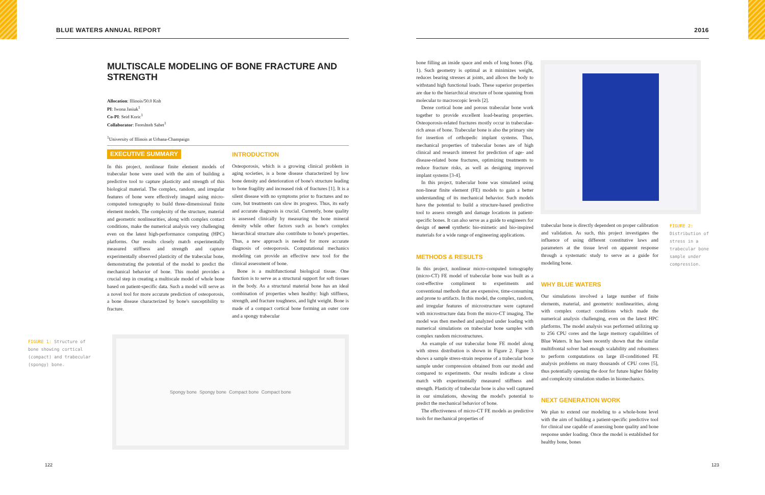BLUE WATERS ANNUAL REPORT
MULTISCALE MODELING OF BONE FRACTURE AND STRENGTH
Allocation: Illinois/50.0 Knh
PI: Iwona Jasiuk<sup>1</sup>
Co-PI: Seid Koric<sup>1</sup>
Collaborator: Fereshteh Sabet<sup>1</sup>
<sup>1</sup> University of Illinois at Urbana-Champaign
EXECUTIVE SUMMARY
In this project, nonlinear finite element models of trabecular bone were used with the aim of building a predictive tool to capture plasticity and strength of this biological material. The complex, random, and irregular features of bone were effectively imaged using micro-computed tomography to build three-dimensional finite element models. The complexity of the structure, material and geometric nonlinearities, along with complex contact conditions, make the numerical analysis very challenging even on the latest high-performance computing (HPC) platforms. Our results closely match experimentally measured stiffness and strength and capture experimentally observed plasticity of the trabecular bone, demonstrating the potential of the model to predict the mechanical behavior of bone. This model provides a crucial step in creating a multiscale model of whole bone based on patient-specific data. Such a model will serve as a novel tool for more accurate prediction of osteoporosis, a bone disease characterized by bone's susceptibility to fracture.
INTRODUCTION
Osteoporosis, which is a growing clinical problem in aging societies, is a bone disease characterized by low bone density and deterioration of bone's structure leading to bone fragility and increased risk of fractures [1]. It is a silent disease with no symptoms prior to fractures and no cure, but treatments can slow its progress. Thus, its early and accurate diagnosis is crucial. Currently, bone quality is assessed clinically by measuring the bone mineral density while other factors such as bone's complex hierarchical structure also contribute to bone's properties. Thus, a new approach is needed for more accurate diagnosis of osteoporosis. Computational mechanics modeling can provide an effective new tool for the clinical assessment of bone.
Bone is a multifunctional biological tissue. One function is to serve as a structural support for soft tissues in the body. As a structural material bone has an ideal combination of properties when healthy: high stiffness, strength, and fracture toughness, and light weight. Bone is made of a compact cortical bone forming an outer core and a spongy trabecular
FIGURE 1: Structure of bone showing cortical (compact) and trabecular (spongy) bone.
Spongy bone Spongy bone Compact bone Compact bone
122
2016
bone filling an inside space and ends of long bones (Fig. 1). Such geometry is optimal as it minimizes weight, reduces bearing stresses at joints, and allows the body to withstand high functional loads. These superior properties are due to the hierarchical structure of bone spanning from molecular to macroscopic levels [2].
Dense cortical bone and porous trabecular bone work together to provide excellent load-bearing properties. Osteoporosis-related fractures mostly occur in trabeculae-rich areas of bone. Trabecular bone is also the primary site for insertion of orthopedic implant systems. Thus, mechanical properties of trabecular bones are of high clinical and research interest for prediction of age- and disease-related bone fractures, optimizing treatments to reduce fracture risks, as well as designing improved implant systems [3-4].
In this project, trabecular bone was simulated using non-linear finite element (FE) models to gain a better understanding of its mechanical behavior. Such models have the potential to build a structure-based predictive tool to assess strength and damage locations in patient-specific bones. It can also serve as a guide to engineers for design of novel synthetic bio-mimetic and bio-inspired materials for a wide range of engineering applications.
METHODS & RESULTS
In this project, nonlinear micro-computed tomography (micro-CT) FE model of trabecular bone was built as a cost-effective compliment to experiments and conventional methods that are expensive, time-consuming and prone to artifacts. In this model, the complex, random, and irregular features of microstructure were captured with microstructure data from the micro-CT imaging. The model was then meshed and analyzed under loading with numerical simulations on trabecular bone samples with complex random microstructures.
An example of our trabecular bone FE model along with stress distribution is shown in Figure 2. Figure 3 shows a sample stress-strain response of a trabecular bone sample under compression obtained from our model and compared to experiments. Our results indicate a close match with experimentally measured stiffness and strength. Plasticity of trabecular bone is also well captured in our simulations, showing the model's potential to predict the mechanical behavior of bone.
The effectiveness of micro-CT FE models as predictive tools for mechanical properties of
trabecular bone is directly dependent on proper calibration and validation. As such, this project investigates the influence of using different constitutive laws and parameters at the tissue level on apparent response through a systematic study to serve as a guide for modeling bone.
WHY BLUE WATERS
Our simulations involved a large number of finite elements, material, and geometric nonlinearities, along with complex contact conditions which made the numerical analysis challenging, even on the latest HPC platforms. The model analysis was performed utilizing up to 256 CPU cores and the large memory capabilities of Blue Waters. It has been recently shown that the similar multifrontal solver had enough scalability and robustness to perform computations on large ill-conditioned FE analysis problems on many thousands of CPU cores [5], thus potentially opening the door for future higher fidelity and complexity simulation studies in biomechanics.
NEXT GENERATION WORK
We plan to extend our modeling to a whole-bone level with the aim of building a patient-specific predictive tool for clinical use capable of assessing bone quality and bone response under loading. Once the model is established for healthy bone, bones
FIGURE 2: Distribution of stress in a trabecular bone sample under compression.
123